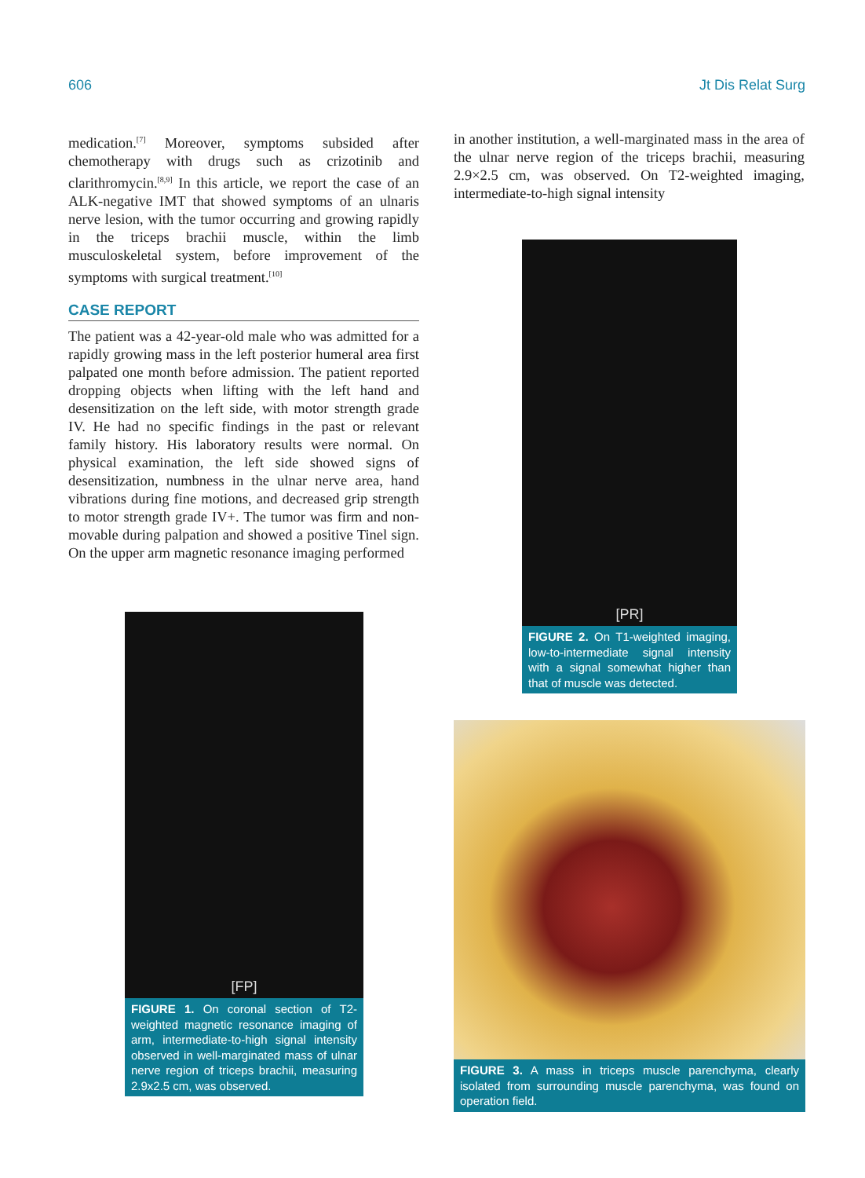606 Jt Dis Relat Surg
medication.<sup>[7]</sup> Moreover, symptoms subsided after chemotherapy with drugs such as crizotinib and clarithromycin.<sup>[8,9]</sup> In this article, we report the case of an ALK-negative IMT that showed symptoms of an ulnaris nerve lesion, with the tumor occurring and growing rapidly in the triceps brachii muscle, within the limb musculoskeletal system, before improvement of the symptoms with surgical treatment.<sup>[10]</sup>
CASE REPORT
The patient was a 42-year-old male who was admitted for a rapidly growing mass in the left posterior humeral area first palpated one month before admission. The patient reported dropping objects when lifting with the left hand and desensitization on the left side, with motor strength grade IV. He had no specific findings in the past or relevant family history. His laboratory results were normal. On physical examination, the left side showed signs of desensitization, numbness in the ulnar nerve area, hand vibrations during fine motions, and decreased grip strength to motor strength grade IV+. The tumor was firm and non-movable during palpation and showed a positive Tinel sign. On the upper arm magnetic resonance imaging performed
in another institution, a well-marginated mass in the area of the ulnar nerve region of the triceps brachii, measuring 2.9×2.5 cm, was observed. On T2-weighted imaging, intermediate-to-high signal intensity
[PR]
FIGURE 2. On T1-weighted imaging, low-to-intermediate signal intensity with a signal somewhat higher than that of muscle was detected.
[FP]
FIGURE 1. On coronal section of T2-weighted magnetic resonance imaging of arm, intermediate-to-high signal intensity observed in well-marginated mass of ulnar nerve region of triceps brachii, measuring 2.9x2.5 cm, was observed.
FIGURE 3. A mass in triceps muscle parenchyma, clearly isolated from surrounding muscle parenchyma, was found on operation field.